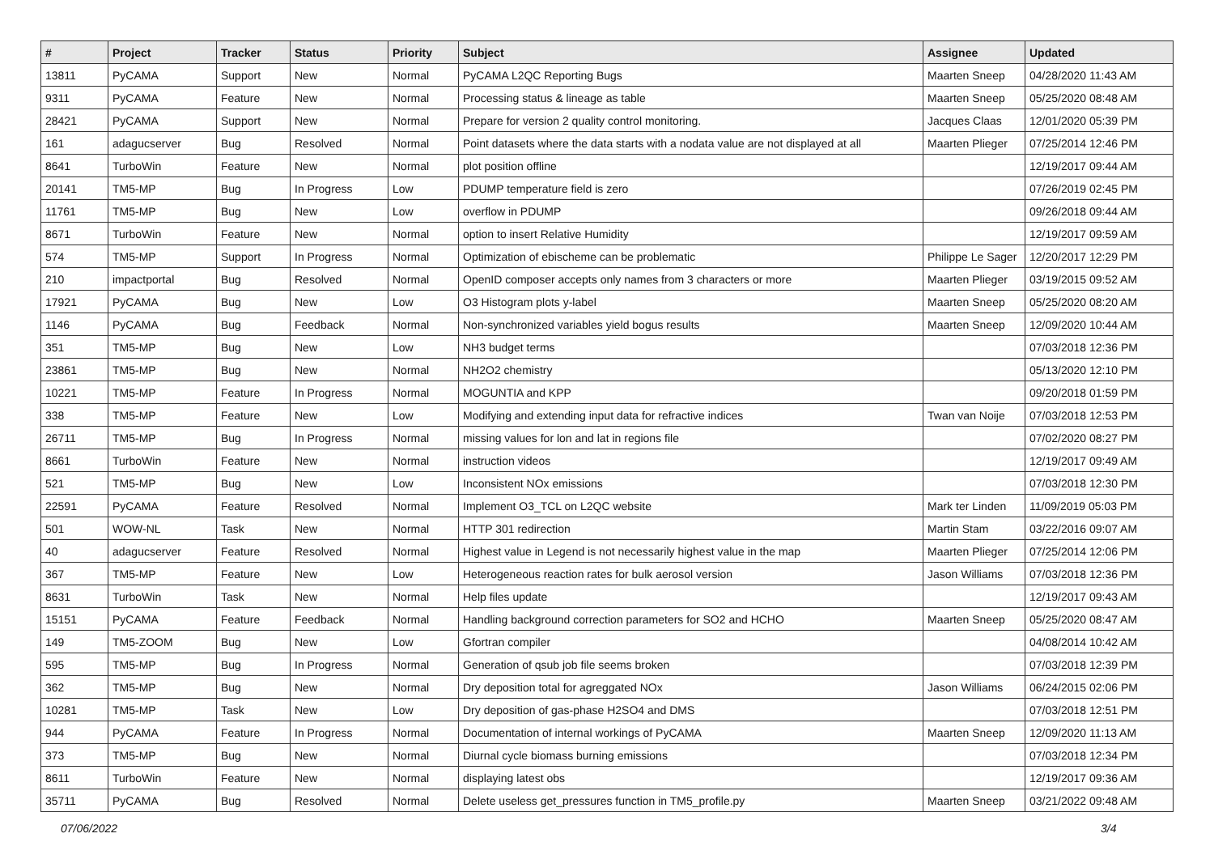| # | Project | Tracker | Status | Priority | Subject | Assignee | Updated |
| --- | --- | --- | --- | --- | --- | --- | --- |
| 13811 | PyCAMA | Support | New | Normal | PyCAMA L2QC Reporting Bugs | Maarten Sneep | 04/28/2020 11:43 AM |
| 9311 | PyCAMA | Feature | New | Normal | Processing status & lineage as table | Maarten Sneep | 05/25/2020 08:48 AM |
| 28421 | PyCAMA | Support | New | Normal | Prepare for version 2 quality control monitoring. | Jacques Claas | 12/01/2020 05:39 PM |
| 161 | adagucserver | Bug | Resolved | Normal | Point datasets where the data starts with a nodata value are not displayed at all | Maarten Plieger | 07/25/2014 12:46 PM |
| 8641 | TurboWin | Feature | New | Normal | plot position offline | | 12/19/2017 09:44 AM |
| 20141 | TM5-MP | Bug | In Progress | Low | PDUMP temperature field is zero | | 07/26/2019 02:45 PM |
| 11761 | TM5-MP | Bug | New | Low | overflow in PDUMP | | 09/26/2018 09:44 AM |
| 8671 | TurboWin | Feature | New | Normal | option to insert Relative Humidity | | 12/19/2017 09:59 AM |
| 574 | TM5-MP | Support | In Progress | Normal | Optimization of ebischeme can be problematic | Philippe Le Sager | 12/20/2017 12:29 PM |
| 210 | impactportal | Bug | Resolved | Normal | OpenID composer accepts only names from 3 characters or more | Maarten Plieger | 03/19/2015 09:52 AM |
| 17921 | PyCAMA | Bug | New | Low | O3 Histogram plots y-label | Maarten Sneep | 05/25/2020 08:20 AM |
| 1146 | PyCAMA | Bug | Feedback | Normal | Non-synchronized variables yield bogus results | Maarten Sneep | 12/09/2020 10:44 AM |
| 351 | TM5-MP | Bug | New | Low | NH3 budget terms | | 07/03/2018 12:36 PM |
| 23861 | TM5-MP | Bug | New | Normal | NH2O2 chemistry | | 05/13/2020 12:10 PM |
| 10221 | TM5-MP | Feature | In Progress | Normal | MOGUNTIA and KPP | | 09/20/2018 01:59 PM |
| 338 | TM5-MP | Feature | New | Low | Modifying and extending input data for refractive indices | Twan van Noije | 07/03/2018 12:53 PM |
| 26711 | TM5-MP | Bug | In Progress | Normal | missing values for lon and lat in regions file | | 07/02/2020 08:27 PM |
| 8661 | TurboWin | Feature | New | Normal | instruction videos | | 12/19/2017 09:49 AM |
| 521 | TM5-MP | Bug | New | Low | Inconsistent NOx emissions | | 07/03/2018 12:30 PM |
| 22591 | PyCAMA | Feature | Resolved | Normal | Implement O3_TCL on L2QC website | Mark ter Linden | 11/09/2019 05:03 PM |
| 501 | WOW-NL | Task | New | Normal | HTTP 301 redirection | Martin Stam | 03/22/2016 09:07 AM |
| 40 | adagucserver | Feature | Resolved | Normal | Highest value in Legend is not necessarily highest value in the map | Maarten Plieger | 07/25/2014 12:06 PM |
| 367 | TM5-MP | Feature | New | Low | Heterogeneous reaction rates for bulk aerosol version | Jason Williams | 07/03/2018 12:36 PM |
| 8631 | TurboWin | Task | New | Normal | Help files update | | 12/19/2017 09:43 AM |
| 15151 | PyCAMA | Feature | Feedback | Normal | Handling background correction parameters for SO2 and HCHO | Maarten Sneep | 05/25/2020 08:47 AM |
| 149 | TM5-ZOOM | Bug | New | Low | Gfortran compiler | | 04/08/2014 10:42 AM |
| 595 | TM5-MP | Bug | In Progress | Normal | Generation of qsub job file seems broken | | 07/03/2018 12:39 PM |
| 362 | TM5-MP | Bug | New | Normal | Dry deposition total for agreggated NOx | Jason Williams | 06/24/2015 02:06 PM |
| 10281 | TM5-MP | Task | New | Low | Dry deposition of gas-phase H2SO4 and DMS | | 07/03/2018 12:51 PM |
| 944 | PyCAMA | Feature | In Progress | Normal | Documentation of internal workings of PyCAMA | Maarten Sneep | 12/09/2020 11:13 AM |
| 373 | TM5-MP | Bug | New | Normal | Diurnal cycle biomass burning emissions | | 07/03/2018 12:34 PM |
| 8611 | TurboWin | Feature | New | Normal | displaying latest obs | | 12/19/2017 09:36 AM |
| 35711 | PyCAMA | Bug | Resolved | Normal | Delete useless get_pressures function in TM5_profile.py | Maarten Sneep | 03/21/2022 09:48 AM |
07/06/2022 3/4